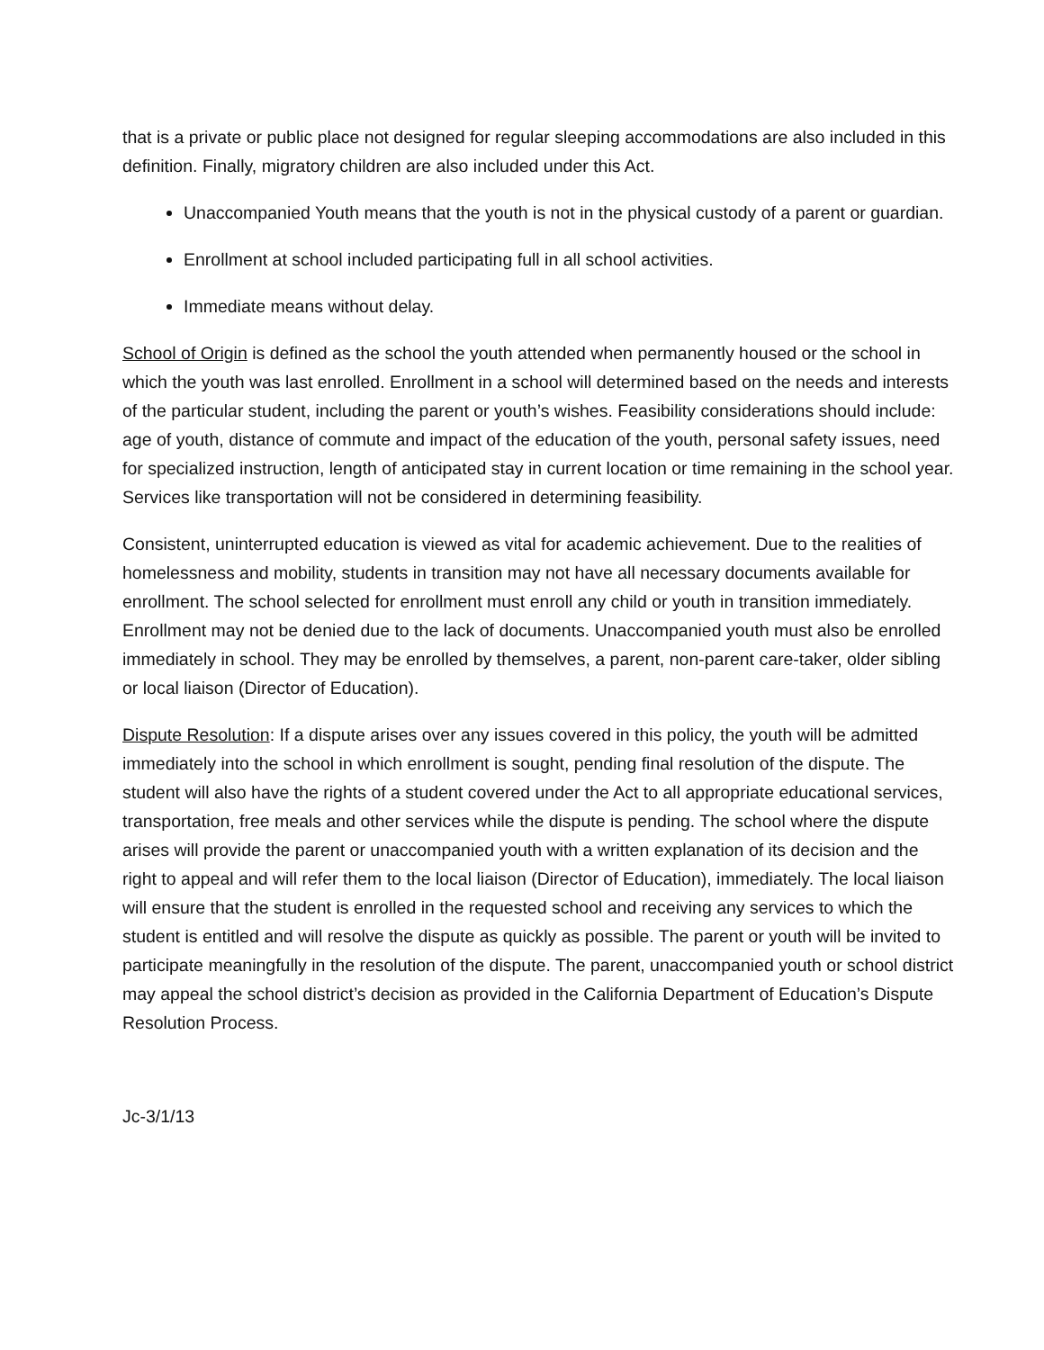that is a private or public place not designed for regular sleeping accommodations are also included in this definition. Finally, migratory children are also included under this Act.
Unaccompanied Youth means that the youth is not in the physical custody of a parent or guardian.
Enrollment at school included participating full in all school activities.
Immediate means without delay.
School of Origin is defined as the school the youth attended when permanently housed or the school in which the youth was last enrolled. Enrollment in a school will determined based on the needs and interests of the particular student, including the parent or youth’s wishes. Feasibility considerations should include: age of youth, distance of commute and impact of the education of the youth, personal safety issues, need for specialized instruction, length of anticipated stay in current location or time remaining in the school year. Services like transportation will not be considered in determining feasibility.
Consistent, uninterrupted education is viewed as vital for academic achievement. Due to the realities of homelessness and mobility, students in transition may not have all necessary documents available for enrollment. The school selected for enrollment must enroll any child or youth in transition immediately. Enrollment may not be denied due to the lack of documents. Unaccompanied youth must also be enrolled immediately in school. They may be enrolled by themselves, a parent, non-parent care-taker, older sibling or local liaison (Director of Education).
Dispute Resolution: If a dispute arises over any issues covered in this policy, the youth will be admitted immediately into the school in which enrollment is sought, pending final resolution of the dispute. The student will also have the rights of a student covered under the Act to all appropriate educational services, transportation, free meals and other services while the dispute is pending. The school where the dispute arises will provide the parent or unaccompanied youth with a written explanation of its decision and the right to appeal and will refer them to the local liaison (Director of Education), immediately. The local liaison will ensure that the student is enrolled in the requested school and receiving any services to which the student is entitled and will resolve the dispute as quickly as possible. The parent or youth will be invited to participate meaningfully in the resolution of the dispute. The parent, unaccompanied youth or school district may appeal the school district’s decision as provided in the California Department of Education’s Dispute Resolution Process.
Jc-3/1/13